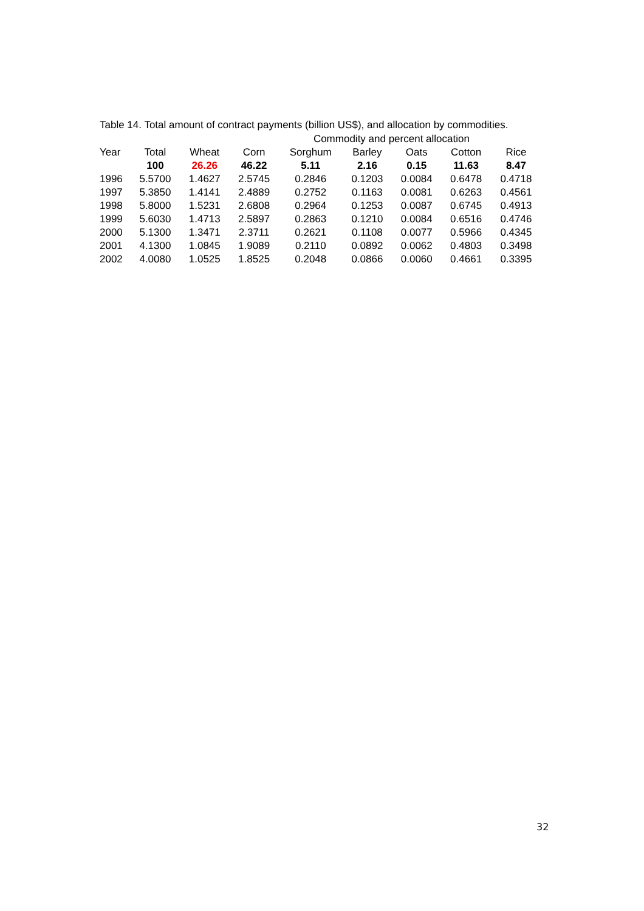Table 14. Total amount of contract payments (billion US$), and allocation by commodities.
| | | | | Commodity and percent allocation | | | | |
| Year | Total | Wheat | Corn | Sorghum | Barley | Oats | Cotton | Rice |
| | 100 | 26.26 | 46.22 | 5.11 | 2.16 | 0.15 | 11.63 | 8.47 |
| 1996 | 5.5700 | 1.4627 | 2.5745 | 0.2846 | 0.1203 | 0.0084 | 0.6478 | 0.4718 |
| 1997 | 5.3850 | 1.4141 | 2.4889 | 0.2752 | 0.1163 | 0.0081 | 0.6263 | 0.4561 |
| 1998 | 5.8000 | 1.5231 | 2.6808 | 0.2964 | 0.1253 | 0.0087 | 0.6745 | 0.4913 |
| 1999 | 5.6030 | 1.4713 | 2.5897 | 0.2863 | 0.1210 | 0.0084 | 0.6516 | 0.4746 |
| 2000 | 5.1300 | 1.3471 | 2.3711 | 0.2621 | 0.1108 | 0.0077 | 0.5966 | 0.4345 |
| 2001 | 4.1300 | 1.0845 | 1.9089 | 0.2110 | 0.0892 | 0.0062 | 0.4803 | 0.3498 |
| 2002 | 4.0080 | 1.0525 | 1.8525 | 0.2048 | 0.0866 | 0.0060 | 0.4661 | 0.3395 |
32